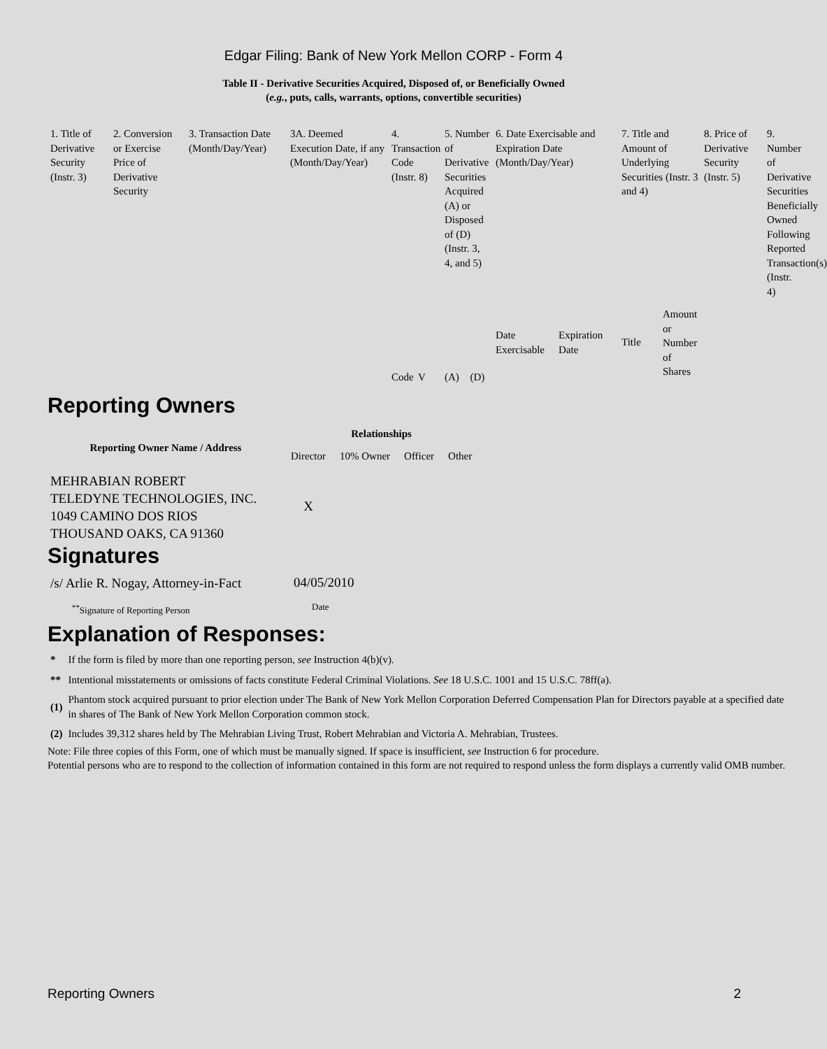Edgar Filing: Bank of New York Mellon CORP - Form 4
Table II - Derivative Securities Acquired, Disposed of, or Beneficially Owned
(e.g., puts, calls, warrants, options, convertible securities)
| 1. Title of Derivative Security (Instr. 3) | 2. Conversion or Exercise Price of Derivative Security | 3. Transaction Date (Month/Day/Year) | 3A. Deemed Execution Date, if any (Month/Day/Year) | 4. Transaction Code (Instr. 8) | | 5. Number of Derivative Securities Acquired (A) or Disposed of (D) (Instr. 3, 4, and 5) | | 6. Date Exercisable and Expiration Date (Month/Day/Year) | | 7. Title and Amount of Underlying Securities (Instr. 3 and 4) | | 8. Price of Derivative Security (Instr. 5) | 9. Number of Derivative Securities Beneficially Owned Following Reported Transaction(s) (Instr. 4) |
| --- | --- | --- | --- | --- | --- | --- | --- | --- | --- | --- | --- | --- | --- |
| | | | | Code | V | (A) | (D) | Date Exercisable | Expiration Date | Title | Amount or Number of Shares | | |
Reporting Owners
| Reporting Owner Name / Address | Relationships | | | |
| --- | --- | --- | --- | --- |
| | Director | 10% Owner | Officer | Other |
| MEHRABIAN ROBERT TELEDYNE TECHNOLOGIES, INC. 1049 CAMINO DOS RIOS THOUSAND OAKS, CA 91360 | X | | | |
Signatures
| /s/ Arlie R. Nogay, Attorney-in-Fact | 04/05/2010 |
| <sup>**</sup> Signature of Reporting Person | Date |
Explanation of Responses:
| * | If the form is filed by more than one reporting person, see Instruction 4(b)(v). |
| ** | Intentional misstatements or omissions of facts constitute Federal Criminal Violations. See 18 U.S.C. 1001 and 15 U.S.C. 78ff(a). |
| (1) | Phantom stock acquired pursuant to prior election under The Bank of New York Mellon Corporation Deferred Compensation Plan for Directors payable at a specified date in shares of The Bank of New York Mellon Corporation common stock. |
| (2) | Includes 39,312 shares held by The Mehrabian Living Trust, Robert Mehrabian and Victoria A. Mehrabian, Trustees. |
Note: File three copies of this Form, one of which must be manually signed. If space is insufficient, see Instruction 6 for procedure.
Potential persons who are to respond to the collection of information contained in this form are not required to respond unless the form displays a currently valid OMB number.
Reporting Owners 2